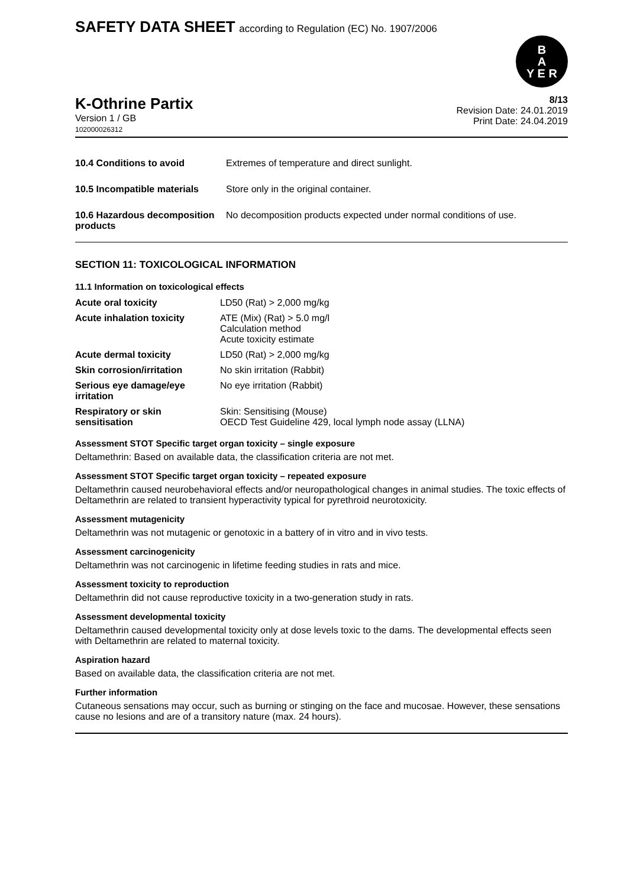SAFETY DATA SHEET according to Regulation (EC) No. 1907/2006
B
A
Y E R
K-Othrine Partix
Version 1 / GB
102000026312
8/13
Revision Date: 24.01.2019
Print Date: 24.04.2019
| 10.4 Conditions to avoid | Extremes of temperature and direct sunlight. |
| 10.5 Incompatible materials | Store only in the original container. |
| 10.6 Hazardous decomposition products | No decomposition products expected under normal conditions of use. |
SECTION 11: TOXICOLOGICAL INFORMATION
11.1 Information on toxicological effects
| Acute oral toxicity | LD50 (Rat) > 2,000 mg/kg |
| Acute inhalation toxicity | ATE (Mix) (Rat) > 5.0 mg/l Calculation method Acute toxicity estimate |
| Acute dermal toxicity | LD50 (Rat) > 2,000 mg/kg |
| Skin corrosion/irritation | No skin irritation (Rabbit) |
| Serious eye damage/eye irritation | No eye irritation (Rabbit) |
| Respiratory or skin sensitisation | Skin: Sensitising (Mouse) OECD Test Guideline 429, local lymph node assay (LLNA) |
Assessment STOT Specific target organ toxicity – single exposure
Deltamethrin: Based on available data, the classification criteria are not met.
Assessment STOT Specific target organ toxicity – repeated exposure
Deltamethrin caused neurobehavioral effects and/or neuropathological changes in animal studies. The toxic effects of Deltamethrin are related to transient hyperactivity typical for pyrethroid neurotoxicity.
Assessment mutagenicity
Deltamethrin was not mutagenic or genotoxic in a battery of in vitro and in vivo tests.
Assessment carcinogenicity
Deltamethrin was not carcinogenic in lifetime feeding studies in rats and mice.
Assessment toxicity to reproduction
Deltamethrin did not cause reproductive toxicity in a two-generation study in rats.
Assessment developmental toxicity
Deltamethrin caused developmental toxicity only at dose levels toxic to the dams. The developmental effects seen with Deltamethrin are related to maternal toxicity.
Aspiration hazard
Based on available data, the classification criteria are not met.
Further information
Cutaneous sensations may occur, such as burning or stinging on the face and mucosae. However, these sensations cause no lesions and are of a transitory nature (max. 24 hours).